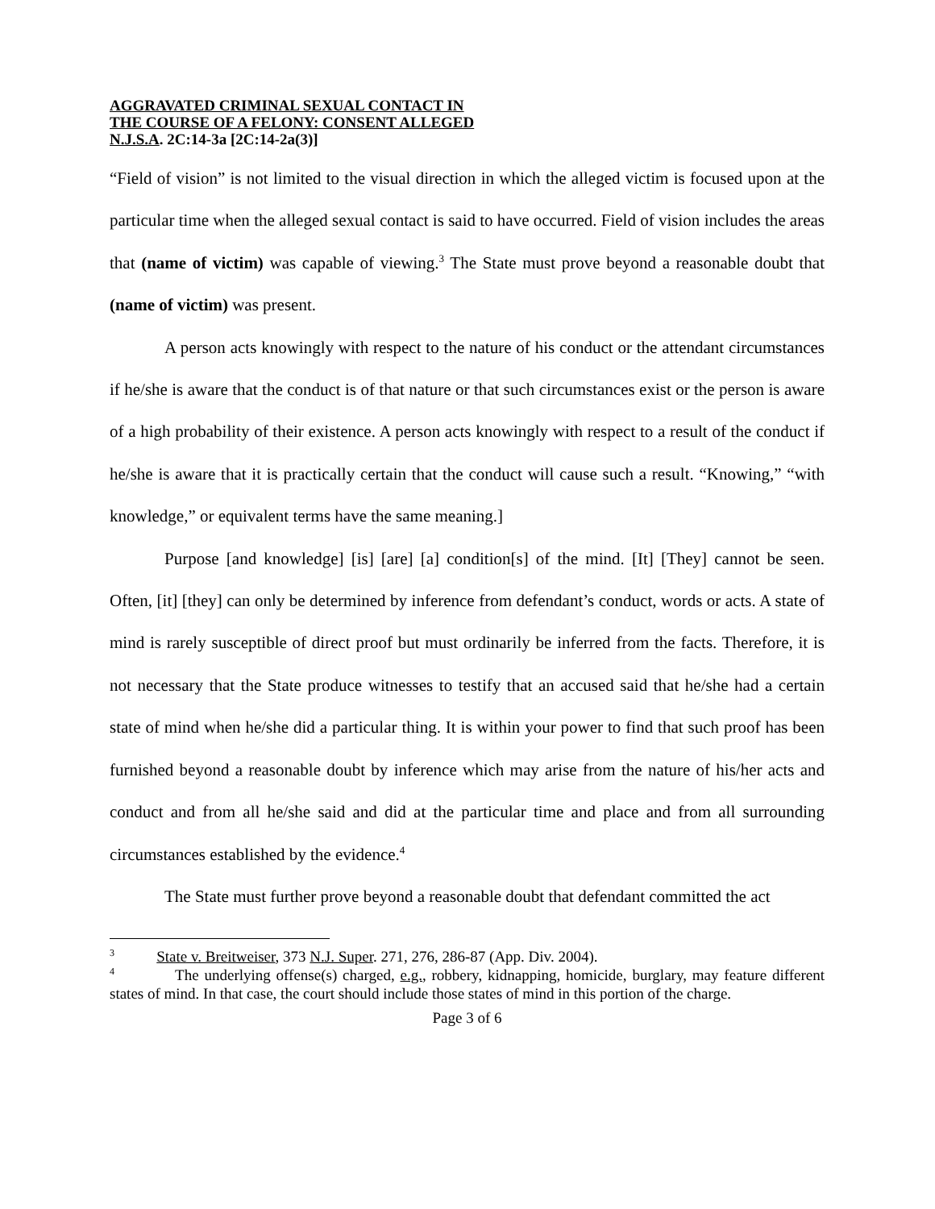AGGRAVATED CRIMINAL SEXUAL CONTACT IN
THE COURSE OF A FELONY: CONSENT ALLEGED
N.J.S.A. 2C:14-3a [2C:14-2a(3)]
“Field of vision” is not limited to the visual direction in which the alleged victim is focused upon at the particular time when the alleged sexual contact is said to have occurred. Field of vision includes the areas that (name of victim) was capable of viewing.<sup>3</sup> The State must prove beyond a reasonable doubt that (name of victim) was present.
A person acts knowingly with respect to the nature of his conduct or the attendant circumstances if he/she is aware that the conduct is of that nature or that such circumstances exist or the person is aware of a high probability of their existence. A person acts knowingly with respect to a result of the conduct if he/she is aware that it is practically certain that the conduct will cause such a result. “Knowing,” “with knowledge,” or equivalent terms have the same meaning.]
Purpose [and knowledge] [is] [are] [a] condition[s] of the mind. [It] [They] cannot be seen. Often, [it] [they] can only be determined by inference from defendant’s conduct, words or acts. A state of mind is rarely susceptible of direct proof but must ordinarily be inferred from the facts. Therefore, it is not necessary that the State produce witnesses to testify that an accused said that he/she had a certain state of mind when he/she did a particular thing. It is within your power to find that such proof has been furnished beyond a reasonable doubt by inference which may arise from the nature of his/her acts and conduct and from all he/she said and did at the particular time and place and from all surrounding circumstances established by the evidence.<sup>4</sup>
The State must further prove beyond a reasonable doubt that defendant committed the act
<sup>3</sup> State v. Breitweiser, 373 N.J. Super. 271, 276, 286-87 (App. Div. 2004).
<sup>4</sup> The underlying offense(s) charged, e.g., robbery, kidnapping, homicide, burglary, may feature different states of mind. In that case, the court should include those states of mind in this portion of the charge.
Page 3 of 6